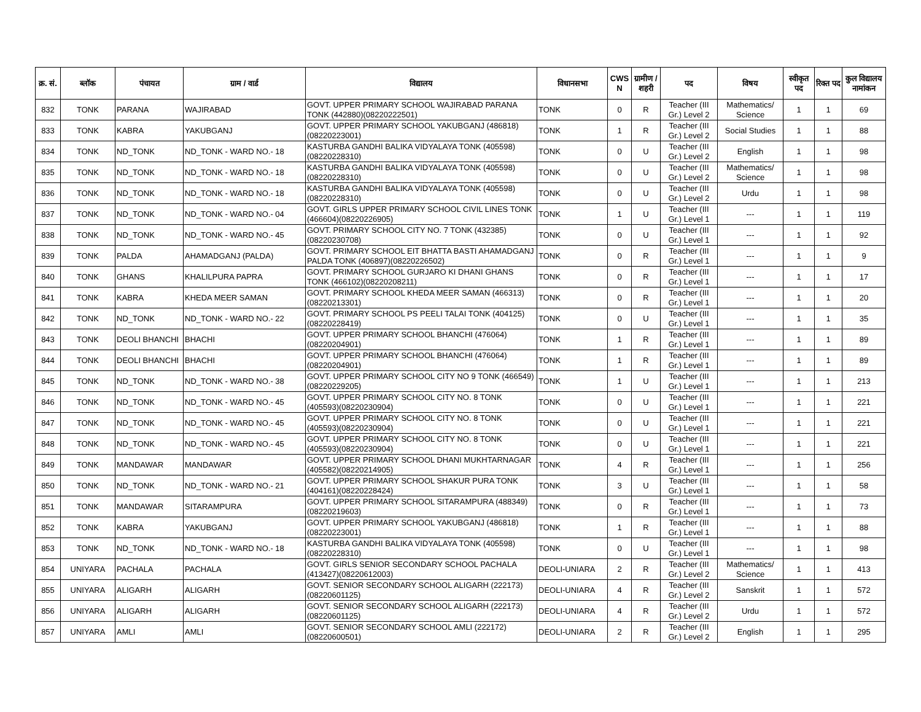| क्र. सं. | ब्लॉक | पंचायत | ग्राम / वार्ड | विद्यालय | विधानसभा | CWS N | ग्रामीण /शहरी | पद | विषय | स्वीकृत पद | रिक्त पद | कुल विद्यालय नामांकन |
| --- | --- | --- | --- | --- | --- | --- | --- | --- | --- | --- | --- | --- |
| 832 | TONK | PARANA | WAJIRABAD | GOVT. UPPER PRIMARY SCHOOL WAJIRABAD PARANA TONK (442880)(08220222501) | TONK | 0 | R | Teacher (III Gr.) Level 2 | Mathematics/ Science | 1 | 1 | 69 |
| 833 | TONK | KABRA | YAKUBGANJ | GOVT. UPPER PRIMARY SCHOOL YAKUBGANJ (486818)(08220223001) | TONK | 1 | R | Teacher (III Gr.) Level 2 | Social Studies | 1 | 1 | 88 |
| 834 | TONK | ND_TONK | ND_TONK - WARD NO.- 18 | KASTURBA GANDHI BALIKA VIDYALAYA TONK (405598)(08220228310) | TONK | 0 | U | Teacher (III Gr.) Level 2 | English | 1 | 1 | 98 |
| 835 | TONK | ND_TONK | ND_TONK - WARD NO.- 18 | KASTURBA GANDHI BALIKA VIDYALAYA TONK (405598)(08220228310) | TONK | 0 | U | Teacher (III Gr.) Level 2 | Mathematics/ Science | 1 | 1 | 98 |
| 836 | TONK | ND_TONK | ND_TONK - WARD NO.- 18 | KASTURBA GANDHI BALIKA VIDYALAYA TONK (405598)(08220228310) | TONK | 0 | U | Teacher (III Gr.) Level 2 | Urdu | 1 | 1 | 98 |
| 837 | TONK | ND_TONK | ND_TONK - WARD NO.- 04 | GOVT. GIRLS UPPER PRIMARY SCHOOL CIVIL LINES TONK (466604)(08220226905) | TONK | 1 | U | Teacher (III Gr.) Level 1 | --- | 1 | 1 | 119 |
| 838 | TONK | ND_TONK | ND_TONK - WARD NO.- 45 | GOVT. PRIMARY SCHOOL CITY NO. 7 TONK (432385)(08220230708) | TONK | 0 | U | Teacher (III Gr.) Level 1 | --- | 1 | 1 | 92 |
| 839 | TONK | PALDA | AHAMADGANJ (PALDA) | GOVT. PRIMARY SCHOOL EIT BHATTA BASTI AHAMADGANJ PALDA TONK (406897)(08220226502) | TONK | 0 | R | Teacher (III Gr.) Level 1 | --- | 1 | 1 | 9 |
| 840 | TONK | GHANS | KHALILPURA PAPRA | GOVT. PRIMARY SCHOOL GURJARO KI DHANI GHANS TONK (466102)(08220208211) | TONK | 0 | R | Teacher (III Gr.) Level 1 | --- | 1 | 1 | 17 |
| 841 | TONK | KABRA | KHEDA MEER SAMAN | GOVT. PRIMARY SCHOOL KHEDA MEER SAMAN (466313)(08220213301) | TONK | 0 | R | Teacher (III Gr.) Level 1 | --- | 1 | 1 | 20 |
| 842 | TONK | ND_TONK | ND_TONK - WARD NO.- 22 | GOVT. PRIMARY SCHOOL PS PEELI TALAI TONK (404125)(08220228419) | TONK | 0 | U | Teacher (III Gr.) Level 1 | --- | 1 | 1 | 35 |
| 843 | TONK | DEOLI BHANCHI | BHACHI | GOVT. UPPER PRIMARY SCHOOL BHANCHI (476064)(08220204901) | TONK | 1 | R | Teacher (III Gr.) Level 1 | --- | 1 | 1 | 89 |
| 844 | TONK | DEOLI BHANCHI | BHACHI | GOVT. UPPER PRIMARY SCHOOL BHANCHI (476064)(08220204901) | TONK | 1 | R | Teacher (III Gr.) Level 1 | --- | 1 | 1 | 89 |
| 845 | TONK | ND_TONK | ND_TONK - WARD NO.- 38 | GOVT. UPPER PRIMARY SCHOOL CITY NO 9 TONK (466549)(08220229205) | TONK | 1 | U | Teacher (III Gr.) Level 1 | --- | 1 | 1 | 213 |
| 846 | TONK | ND_TONK | ND_TONK - WARD NO.- 45 | GOVT. UPPER PRIMARY SCHOOL CITY NO. 8 TONK (405593)(08220230904) | TONK | 0 | U | Teacher (III Gr.) Level 1 | --- | 1 | 1 | 221 |
| 847 | TONK | ND_TONK | ND_TONK - WARD NO.- 45 | GOVT. UPPER PRIMARY SCHOOL CITY NO. 8 TONK (405593)(08220230904) | TONK | 0 | U | Teacher (III Gr.) Level 1 | --- | 1 | 1 | 221 |
| 848 | TONK | ND_TONK | ND_TONK - WARD NO.- 45 | GOVT. UPPER PRIMARY SCHOOL CITY NO. 8 TONK (405593)(08220230904) | TONK | 0 | U | Teacher (III Gr.) Level 1 | --- | 1 | 1 | 221 |
| 849 | TONK | MANDAWAR | MANDAWAR | GOVT. UPPER PRIMARY SCHOOL DHANI MUKHTARNAGAR (405582)(08220214905) | TONK | 4 | R | Teacher (III Gr.) Level 1 | --- | 1 | 1 | 256 |
| 850 | TONK | ND_TONK | ND_TONK - WARD NO.- 21 | GOVT. UPPER PRIMARY SCHOOL SHAKUR PURA TONK (404161)(08220228424) | TONK | 3 | U | Teacher (III Gr.) Level 1 | --- | 1 | 1 | 58 |
| 851 | TONK | MANDAWAR | SITARAMPURA | GOVT. UPPER PRIMARY SCHOOL SITARAMPURA (488349)(08220219603) | TONK | 0 | R | Teacher (III Gr.) Level 1 | --- | 1 | 1 | 73 |
| 852 | TONK | KABRA | YAKUBGANJ | GOVT. UPPER PRIMARY SCHOOL YAKUBGANJ (486818)(08220223001) | TONK | 1 | R | Teacher (III Gr.) Level 1 | --- | 1 | 1 | 88 |
| 853 | TONK | ND_TONK | ND_TONK - WARD NO.- 18 | KASTURBA GANDHI BALIKA VIDYALAYA TONK (405598)(08220228310) | TONK | 0 | U | Teacher (III Gr.) Level 1 | --- | 1 | 1 | 98 |
| 854 | UNIYARA | PACHALA | PACHALA | GOVT. GIRLS SENIOR SECONDARY SCHOOL PACHALA (413427)(08220612003) | DEOLI-UNIARA | 2 | R | Teacher (III Gr.) Level 2 | Mathematics/ Science | 1 | 1 | 413 |
| 855 | UNIYARA | ALIGARH | ALIGARH | GOVT. SENIOR SECONDARY SCHOOL ALIGARH (222173)(08220601125) | DEOLI-UNIARA | 4 | R | Teacher (III Gr.) Level 2 | Sanskrit | 1 | 1 | 572 |
| 856 | UNIYARA | ALIGARH | ALIGARH | GOVT. SENIOR SECONDARY SCHOOL ALIGARH (222173)(08220601125) | DEOLI-UNIARA | 4 | R | Teacher (III Gr.) Level 2 | Urdu | 1 | 1 | 572 |
| 857 | UNIYARA | AMLI | AMLI | GOVT. SENIOR SECONDARY SCHOOL AMLI (222172)(08220600501) | DEOLI-UNIARA | 2 | R | Teacher (III Gr.) Level 2 | English | 1 | 1 | 295 |